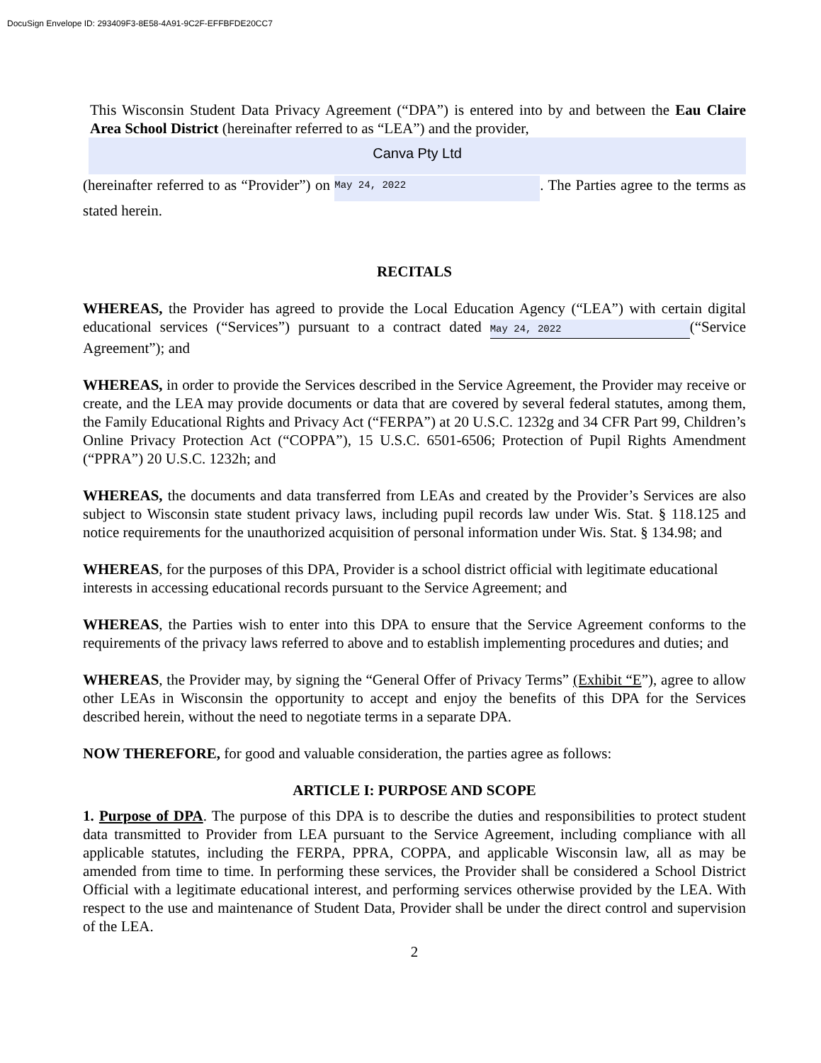DocuSign Envelope ID: 293409F3-8E58-4A91-9C2F-EFFBFDE20CC7
This Wisconsin Student Data Privacy Agreement (“DPA”) is entered into by and between the Eau Claire Area School District (hereinafter referred to as “LEA”) and the provider,
Canva Pty Ltd
(hereinafter referred to as “Provider”) on May 24, 2022. The Parties agree to the terms as stated herein.
RECITALS
WHEREAS, the Provider has agreed to provide the Local Education Agency (“LEA”) with certain digital educational services (“Services”) pursuant to a contract dated May 24, 2022 (“Service Agreement”); and
WHEREAS, in order to provide the Services described in the Service Agreement, the Provider may receive or create, and the LEA may provide documents or data that are covered by several federal statutes, among them, the Family Educational Rights and Privacy Act (“FERPA”) at 20 U.S.C. 1232g and 34 CFR Part 99, Children’s Online Privacy Protection Act (“COPPA”), 15 U.S.C. 6501-6506; Protection of Pupil Rights Amendment (“PPRA”) 20 U.S.C. 1232h; and
WHEREAS, the documents and data transferred from LEAs and created by the Provider’s Services are also subject to Wisconsin state student privacy laws, including pupil records law under Wis. Stat. § 118.125 and notice requirements for the unauthorized acquisition of personal information under Wis. Stat. § 134.98; and
WHEREAS, for the purposes of this DPA, Provider is a school district official with legitimate educational interests in accessing educational records pursuant to the Service Agreement; and
WHEREAS, the Parties wish to enter into this DPA to ensure that the Service Agreement conforms to the requirements of the privacy laws referred to above and to establish implementing procedures and duties; and
WHEREAS, the Provider may, by signing the “General Offer of Privacy Terms” (Exhibit “E”), agree to allow other LEAs in Wisconsin the opportunity to accept and enjoy the benefits of this DPA for the Services described herein, without the need to negotiate terms in a separate DPA.
NOW THEREFORE, for good and valuable consideration, the parties agree as follows:
ARTICLE I: PURPOSE AND SCOPE
1. Purpose of DPA. The purpose of this DPA is to describe the duties and responsibilities to protect student data transmitted to Provider from LEA pursuant to the Service Agreement, including compliance with all applicable statutes, including the FERPA, PPRA, COPPA, and applicable Wisconsin law, all as may be amended from time to time. In performing these services, the Provider shall be considered a School District Official with a legitimate educational interest, and performing services otherwise provided by the LEA. With respect to the use and maintenance of Student Data, Provider shall be under the direct control and supervision of the LEA.
2